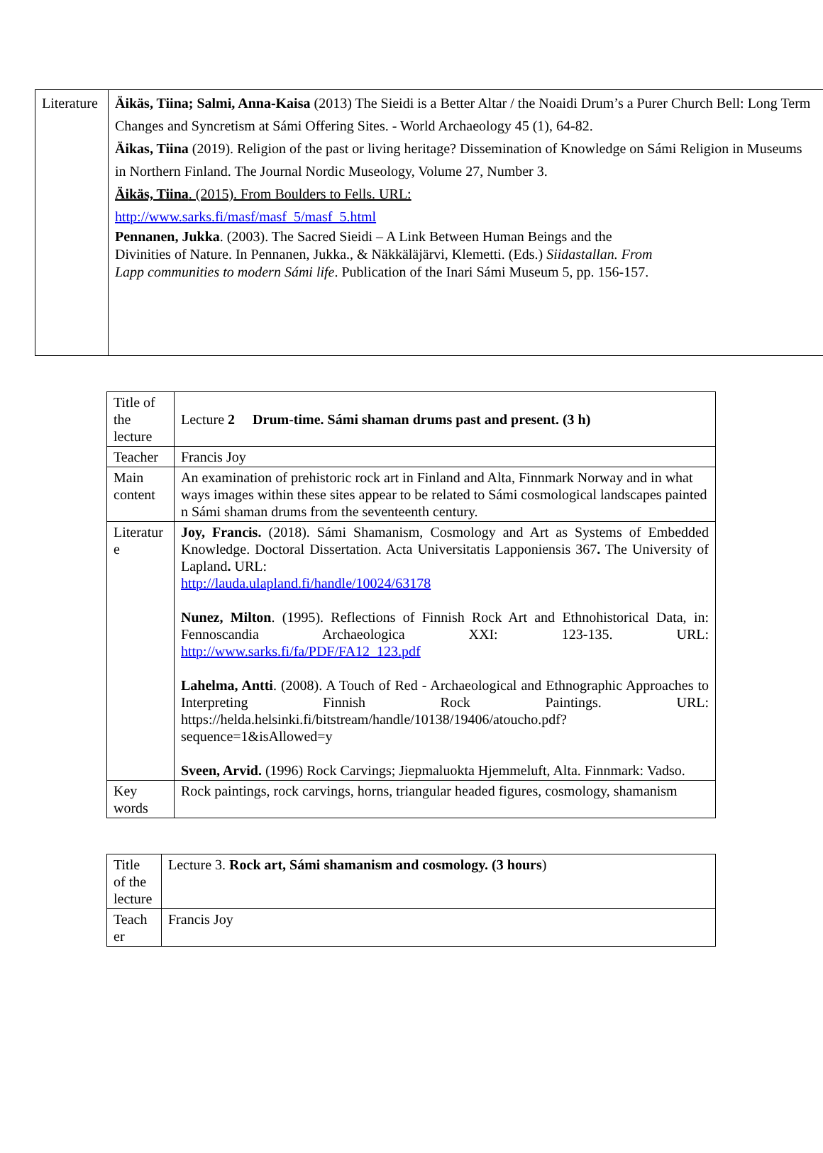| Literature | Äikäs, Tiina; Salmi, Anna-Kaisa (2013) The Sieidi is a Better Altar / the Noaidi Drum’s a Purer Church Bell: Long Term Changes and Syncretism at Sámi Offering Sites. - World Archaeology 45 (1), 64-82. Äikas, Tiina (2019). Religion of the past or living heritage? Dissemination of Knowledge on Sámi Religion in Museums in Northern Finland. The Journal Nordic Museology, Volume 27, Number 3. Äikäs, Tiina . (2015). From Boulders to Fells. URL: http://www.sarks.fi/masf/masf_5/masf_5.html Pennanen, Jukka . (2003). The Sacred Sieidi – A Link Between Human Beings and the Divinities of Nature. In Pennanen, Jukka., & Näkkäläjärvi, Klemetti. (Eds.) Siidastallan. From Lapp communities to modern Sámi life . Publication of the Inari Sámi Museum 5, pp. 156-157. |
| Title of the lecture | Lecture 2 Drum-time. Sámi shaman drums past and present. (3 h) |
| Teacher | Francis Joy |
| Main content | An examination of prehistoric rock art in Finland and Alta, Finnmark Norway and in what ways images within these sites appear to be related to Sámi cosmological landscapes painted n Sámi shaman drums from the seventeenth century. |
| Literatur e | Joy, Francis. (2018). Sámi Shamanism, Cosmology and Art as Systems of Embedded Knowledge. Doctoral Dissertation. Acta Universitatis Lapponiensis 367 . The University of Lapland . URL: http://lauda.ulapland.fi/handle/10024/63178 Nunez, Milton . (1995). Reflections of Finnish Rock Art and Ethnohistorical Data, in: Fennoscandia Archaeologica XXI: 123-135. URL: http://www.sarks.fi/fa/PDF/FA12_123.pdf Lahelma, Antti . (2008). A Touch of Red - Archaeological and Ethnographic Approaches to Interpreting Finnish Rock Paintings. URL: https://helda.helsinki.fi/bitstream/handle/10138/19406/atoucho.pdf?sequence=1&isAllowed=y Sveen, Arvid. (1996) Rock Carvings; Jiepmaluokta Hjemmeluft, Alta. Finnmark: Vadso. |
| Key words | Rock paintings, rock carvings, horns, triangular headed figures, cosmology, shamanism |
| Title of the lecture | Lecture 3. Rock art, Sámi shamanism and cosmology. (3 hours ) |
| Teach er | Francis Joy |